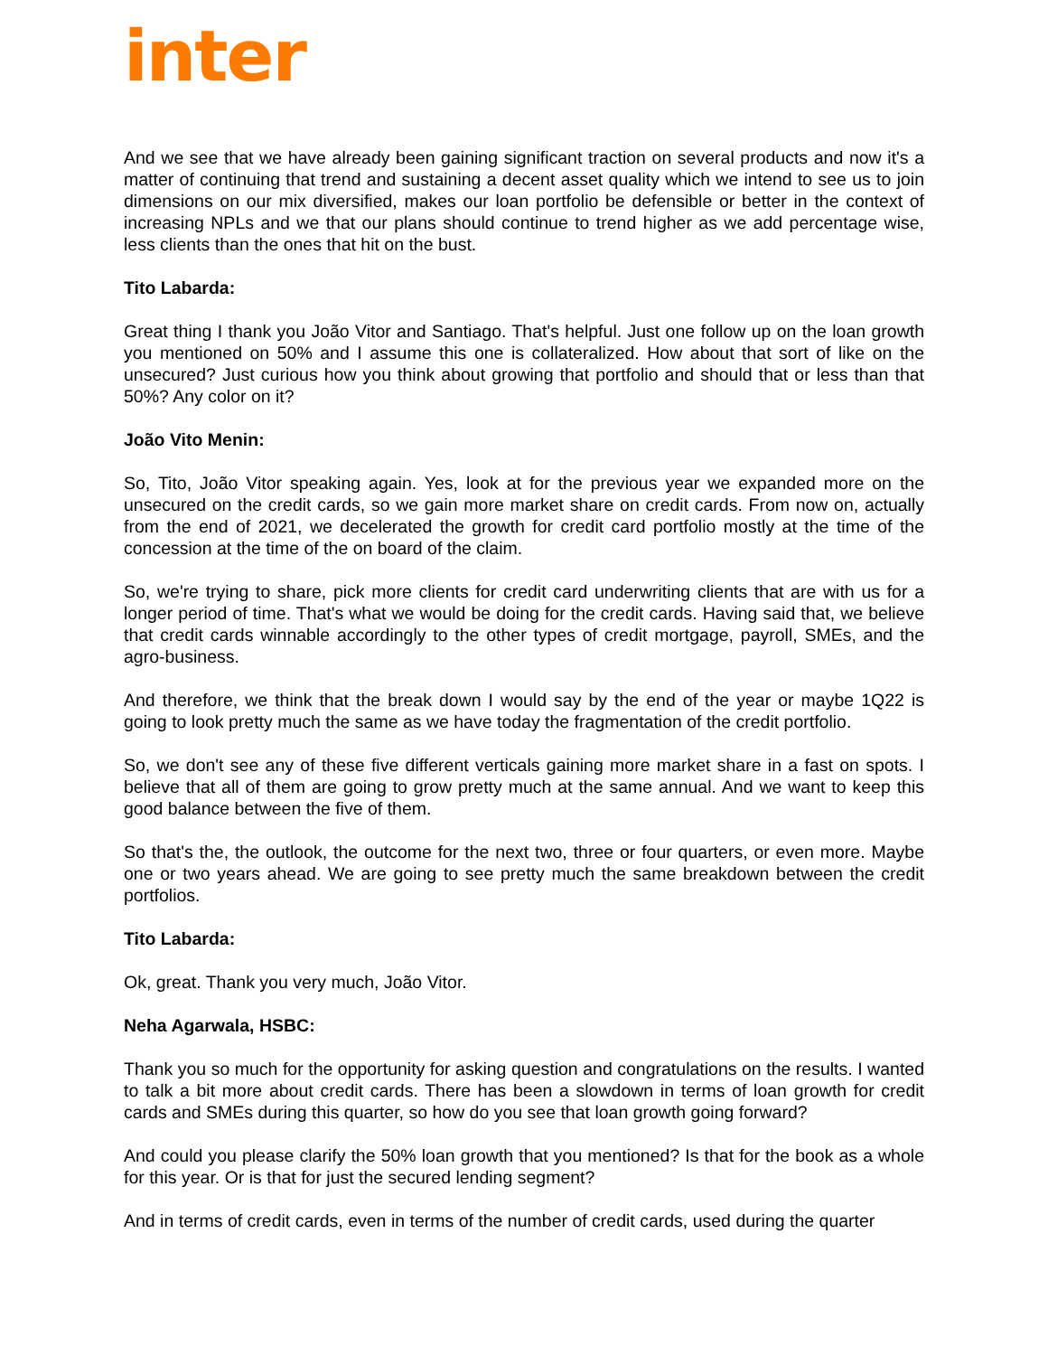inter
And we see that we have already been gaining significant traction on several products and now it's a matter of continuing that trend and sustaining a decent asset quality which we intend to see us to join dimensions on our mix diversified, makes our loan portfolio be defensible or better in the context of increasing NPLs and we that our plans should continue to trend higher as we add percentage wise, less clients than the ones that hit on the bust.
Tito Labarda:
Great thing I thank you João Vitor and Santiago. That's helpful. Just one follow up on the loan growth you mentioned on 50% and I assume this one is collateralized. How about that sort of like on the unsecured? Just curious how you think about growing that portfolio and should that or less than that 50%? Any color on it?
João Vito Menin:
So, Tito, João Vitor speaking again. Yes, look at for the previous year we expanded more on the unsecured on the credit cards, so we gain more market share on credit cards. From now on, actually from the end of 2021, we decelerated the growth for credit card portfolio mostly at the time of the concession at the time of the on board of the claim.
So, we're trying to share, pick more clients for credit card underwriting clients that are with us for a longer period of time. That's what we would be doing for the credit cards. Having said that, we believe that credit cards winnable accordingly to the other types of credit mortgage, payroll, SMEs, and the agro-business.
And therefore, we think that the break down I would say by the end of the year or maybe 1Q22 is going to look pretty much the same as we have today the fragmentation of the credit portfolio.
So, we don't see any of these five different verticals gaining more market share in a fast on spots. I believe that all of them are going to grow pretty much at the same annual. And we want to keep this good balance between the five of them.
So that's the, the outlook, the outcome for the next two, three or four quarters, or even more. Maybe one or two years ahead. We are going to see pretty much the same breakdown between the credit portfolios.
Tito Labarda:
Ok, great. Thank you very much, João Vitor.
Neha Agarwala, HSBC:
Thank you so much for the opportunity for asking question and congratulations on the results. I wanted to talk a bit more about credit cards. There has been a slowdown in terms of loan growth for credit cards and SMEs during this quarter, so how do you see that loan growth going forward?
And could you please clarify the 50% loan growth that you mentioned? Is that for the book as a whole for this year. Or is that for just the secured lending segment?
And in terms of credit cards, even in terms of the number of credit cards, used during the quarter